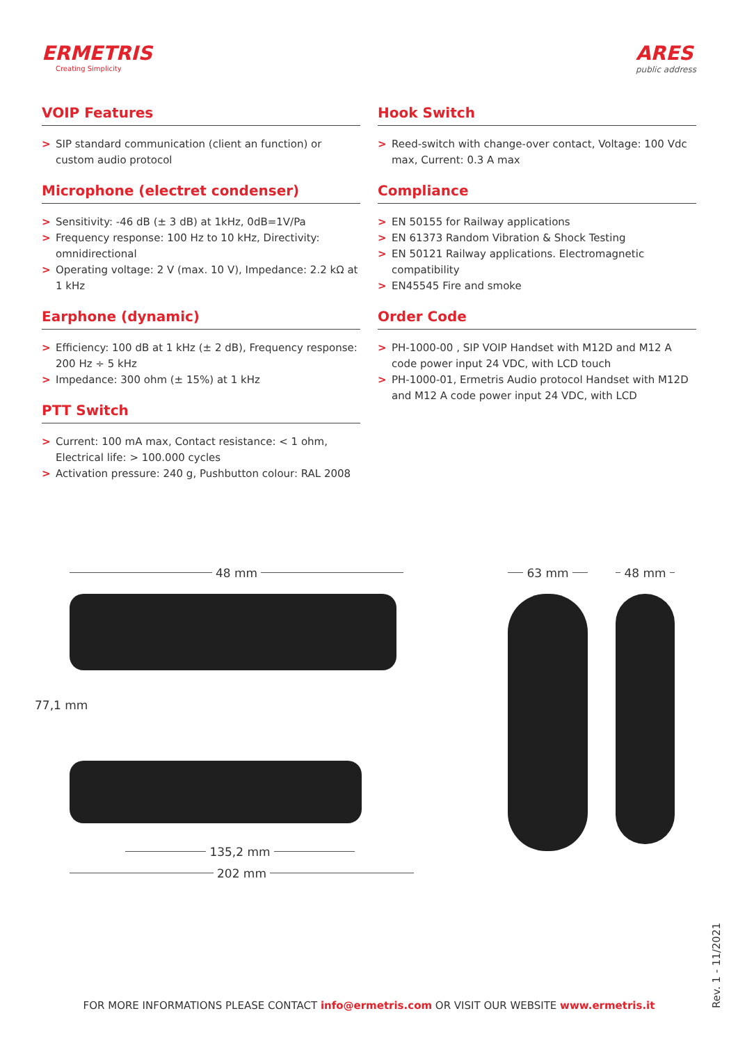ERMETRIS
Creating Simplicity
ARES
public address
VOIP Features
> SIP standard communication (client an function) or custom audio protocol
Microphone (electret condenser)
> Sensitivity: -46 dB (± 3 dB) at 1kHz, 0dB=1V/Pa
> Frequency response: 100 Hz to 10 kHz, Directivity: omnidirectional
> Operating voltage: 2 V (max. 10 V), Impedance: 2.2 kΩ at 1 kHz
Earphone (dynamic)
> Efficiency: 100 dB at 1 kHz (± 2 dB), Frequency response: 200 Hz ÷ 5 kHz
> Impedance: 300 ohm (± 15%) at 1 kHz
PTT Switch
> Current: 100 mA max, Contact resistance: < 1 ohm, Electrical life: > 100.000 cycles
> Activation pressure: 240 g, Pushbutton colour: RAL 2008
Hook Switch
> Reed-switch with change-over contact, Voltage: 100 Vdc max, Current: 0.3 A max
Compliance
> EN 50155 for Railway applications
> EN 61373 Random Vibration & Shock Testing
> EN 50121 Railway applications. Electromagnetic compatibility
> EN45545 Fire and smoke
Order Code
> PH-1000-00 , SIP VOIP Handset with M12D and M12 A code power input 24 VDC, with LCD touch
> PH-1000-01, Ermetris Audio protocol Handset with M12D and M12 A code power input 24 VDC, with LCD
48 mm
77,1 mm
135,2 mm
202 mm
63 mm 48 mm
FOR MORE INFORMATIONS PLEASE CONTACT info@ermetris.com OR VISIT OUR WEBSITE www.ermetris.it
Rev. 1 - 11/2021